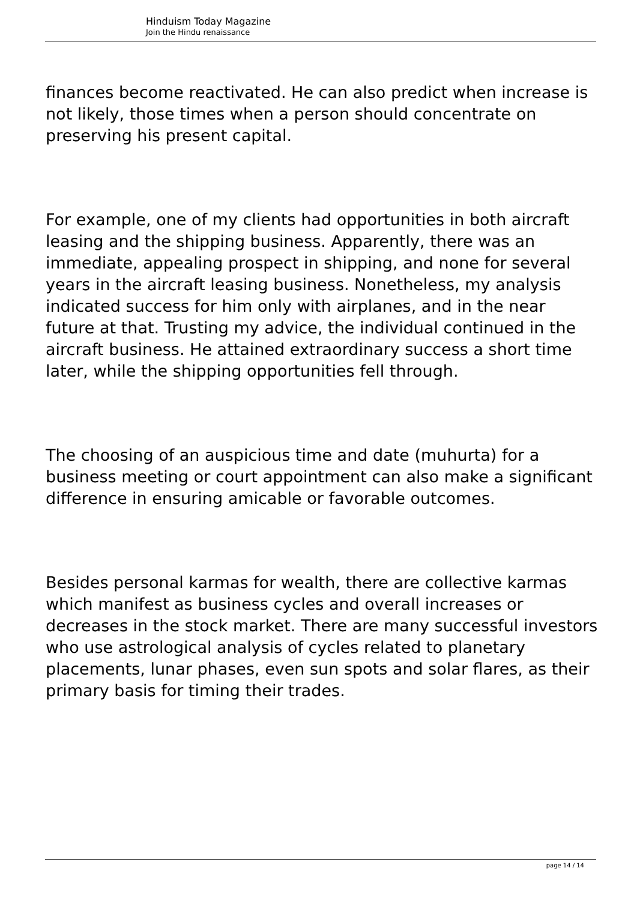Hinduism Today Magazine
Join the Hindu renaissance
finances become reactivated. He can also predict when increase is not likely, those times when a person should concentrate on preserving his present capital.
For example, one of my clients had opportunities in both aircraft leasing and the shipping business. Apparently, there was an immediate, appealing prospect in shipping, and none for several years in the aircraft leasing business. Nonetheless, my analysis indicated success for him only with airplanes, and in the near future at that. Trusting my advice, the individual continued in the aircraft business. He attained extraordinary success a short time later, while the shipping opportunities fell through.
The choosing of an auspicious time and date (muhurta) for a business meeting or court appointment can also make a significant difference in ensuring amicable or favorable outcomes.
Besides personal karmas for wealth, there are collective karmas which manifest as business cycles and overall increases or decreases in the stock market. There are many successful investors who use astrological analysis of cycles related to planetary placements, lunar phases, even sun spots and solar flares, as their primary basis for timing their trades.
page 14 / 14